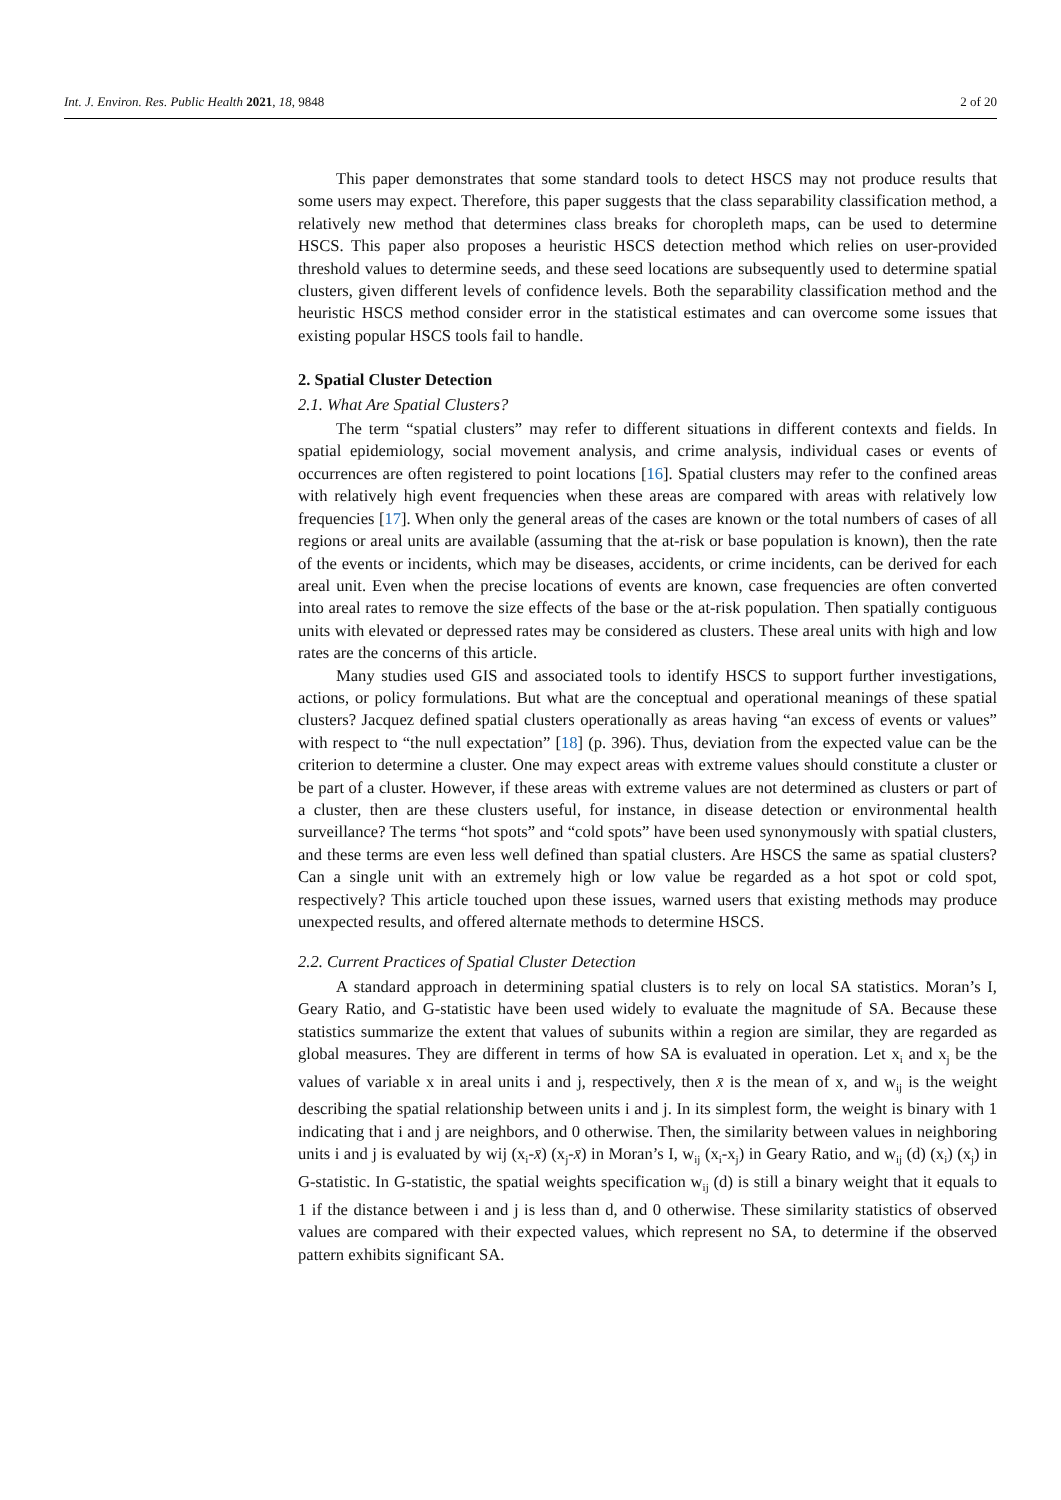Int. J. Environ. Res. Public Health 2021, 18, 9848 2 of 20
This paper demonstrates that some standard tools to detect HSCS may not produce results that some users may expect. Therefore, this paper suggests that the class separability classification method, a relatively new method that determines class breaks for choropleth maps, can be used to determine HSCS. This paper also proposes a heuristic HSCS detection method which relies on user-provided threshold values to determine seeds, and these seed locations are subsequently used to determine spatial clusters, given different levels of confidence levels. Both the separability classification method and the heuristic HSCS method consider error in the statistical estimates and can overcome some issues that existing popular HSCS tools fail to handle.
2. Spatial Cluster Detection
2.1. What Are Spatial Clusters?
The term “spatial clusters” may refer to different situations in different contexts and fields. In spatial epidemiology, social movement analysis, and crime analysis, individual cases or events of occurrences are often registered to point locations [16]. Spatial clusters may refer to the confined areas with relatively high event frequencies when these areas are compared with areas with relatively low frequencies [17]. When only the general areas of the cases are known or the total numbers of cases of all regions or areal units are available (assuming that the at-risk or base population is known), then the rate of the events or incidents, which may be diseases, accidents, or crime incidents, can be derived for each areal unit. Even when the precise locations of events are known, case frequencies are often converted into areal rates to remove the size effects of the base or the at-risk population. Then spatially contiguous units with elevated or depressed rates may be considered as clusters. These areal units with high and low rates are the concerns of this article.
Many studies used GIS and associated tools to identify HSCS to support further investigations, actions, or policy formulations. But what are the conceptual and operational meanings of these spatial clusters? Jacquez defined spatial clusters operationally as areas having “an excess of events or values” with respect to “the null expectation” [18] (p. 396). Thus, deviation from the expected value can be the criterion to determine a cluster. One may expect areas with extreme values should constitute a cluster or be part of a cluster. However, if these areas with extreme values are not determined as clusters or part of a cluster, then are these clusters useful, for instance, in disease detection or environmental health surveillance? The terms “hot spots” and “cold spots” have been used synonymously with spatial clusters, and these terms are even less well defined than spatial clusters. Are HSCS the same as spatial clusters? Can a single unit with an extremely high or low value be regarded as a hot spot or cold spot, respectively? This article touched upon these issues, warned users that existing methods may produce unexpected results, and offered alternate methods to determine HSCS.
2.2. Current Practices of Spatial Cluster Detection
A standard approach in determining spatial clusters is to rely on local SA statistics. Moran’s I, Geary Ratio, and G-statistic have been used widely to evaluate the magnitude of SA. Because these statistics summarize the extent that values of subunits within a region are similar, they are regarded as global measures. They are different in terms of how SA is evaluated in operation. Let x<sub>i</sub> and x<sub>j</sub> be the values of variable x in areal units i and j, respectively, then x̄ is the mean of x, and w<sub>ij</sub> is the weight describing the spatial relationship between units i and j. In its simplest form, the weight is binary with 1 indicating that i and j are neighbors, and 0 otherwise. Then, the similarity between values in neighboring units i and j is evaluated by wij (x<sub>i</sub>-x̄) (x<sub>j</sub>-x̄) in Moran’s I, w<sub>ij</sub> (x<sub>i</sub>-x<sub>j</sub>) in Geary Ratio, and w<sub>ij</sub> (d) (x<sub>i</sub>) (x<sub>j</sub>) in G-statistic. In G-statistic, the spatial weights specification w<sub>ij</sub> (d) is still a binary weight that it equals to 1 if the distance between i and j is less than d, and 0 otherwise. These similarity statistics of observed values are compared with their expected values, which represent no SA, to determine if the observed pattern exhibits significant SA.